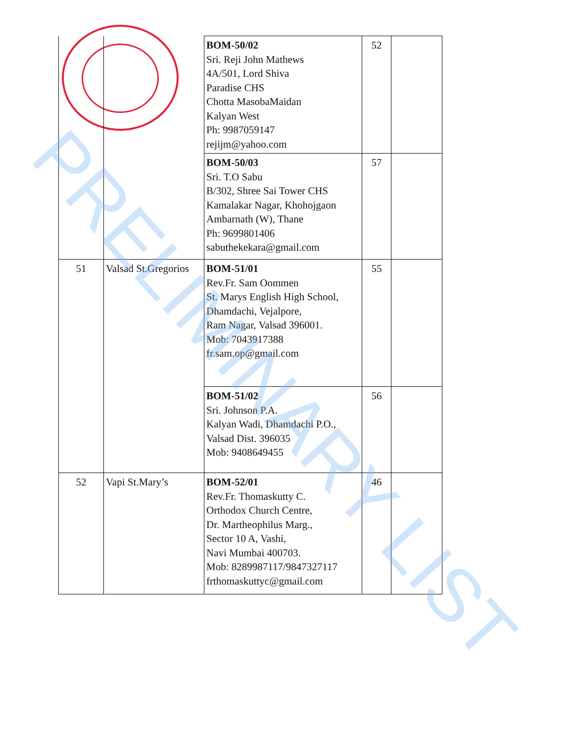| | | BOM-50/02 Sri. Reji John Mathews 4A/501, Lord Shiva Paradise CHS Chotta MasobaMaidan Kalyan West Ph: 9987059147 rejijm@yahoo.com | 52 | |
| | | BOM-50/03 Sri. T.O Sabu B/302, Shree Sai Tower CHS Kamalakar Nagar, Khohojgaon Ambarnath (W), Thane Ph: 9699801406 sabuthekekara@gmail.com | 57 | |
| 51 | Valsad St.Gregorios | BOM-51/01 Rev.Fr. Sam Oommen St. Marys English High School, Dhamdachi, Vejalpore, Ram Nagar, Valsad 396001. Mob: 7043917388 fr.sam.op@gmail.com | 55 | |
| | | BOM-51/02 Sri. Johnson P.A. Kalyan Wadi, Dhamdachi P.O., Valsad Dist. 396035 Mob: 9408649455 | 56 | |
| 52 | Vapi St.Mary’s | BOM-52/01 Rev.Fr. Thomaskutty C. Orthodox Church Centre, Dr. Martheophilus Marg., Sector 10 A, Vashi, Navi Mumbai 400703. Mob: 8289987117/9847327117 frthomaskuttyc@gmail.com | 46 | |
PRELIMINARY LIST